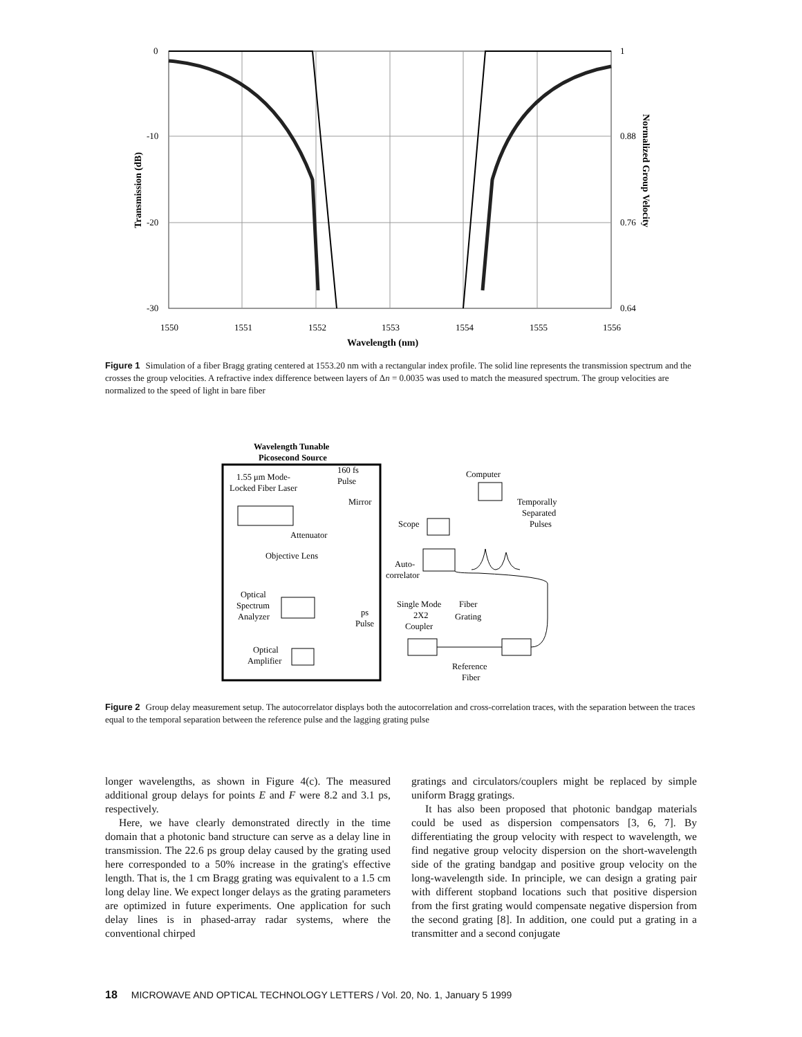0
-10
-20
-30
1
0.88
0.76
0.64
1550
1551
1552
1553
1554
1555
1556
Wavelength (nm)
Transmission (dB)
Normalized Group Velocity
Figure 1 Simulation of a fiber Bragg grating centered at 1553.20 nm with a rectangular index profile. The solid line represents the transmission spectrum and the crosses the group velocities. A refractive index difference between layers of Δn = 0.0035 was used to match the measured spectrum. The group velocities are normalized to the speed of light in bare fiber
Wavelength Tunable
Picosecond Source
1.55 μm Mode-
Locked Fiber Laser
160 fs
Pulse
Mirror
Attenuator
Objective Lens
Optical
Spectrum
Analyzer
ps
Pulse
Optical
Amplifier
Computer
Temporally
Separated
Pulses
Scope
Auto-
correlator
Single Mode
2X2
Coupler
Fiber
Grating
Reference
Fiber
Figure 2 Group delay measurement setup. The autocorrelator displays both the autocorrelation and cross-correlation traces, with the separation between the traces equal to the temporal separation between the reference pulse and the lagging grating pulse
longer wavelengths, as shown in Figure 4(c). The measured additional group delays for points E and F were 8.2 and 3.1 ps, respectively.
Here, we have clearly demonstrated directly in the time domain that a photonic band structure can serve as a delay line in transmission. The 22.6 ps group delay caused by the grating used here corresponded to a 50% increase in the grating's effective length. That is, the 1 cm Bragg grating was equivalent to a 1.5 cm long delay line. We expect longer delays as the grating parameters are optimized in future experiments. One application for such delay lines is in phased-array radar systems, where the conventional chirped
gratings and circulators/couplers might be replaced by simple uniform Bragg gratings.
It has also been proposed that photonic bandgap materials could be used as dispersion compensators [3, 6, 7]. By differentiating the group velocity with respect to wavelength, we find negative group velocity dispersion on the short-wavelength side of the grating bandgap and positive group velocity on the long-wavelength side. In principle, we can design a grating pair with different stopband locations such that positive dispersion from the first grating would compensate negative dispersion from the second grating [8]. In addition, one could put a grating in a transmitter and a second conjugate
18 MICROWAVE AND OPTICAL TECHNOLOGY LETTERS / Vol. 20, No. 1, January 5 1999